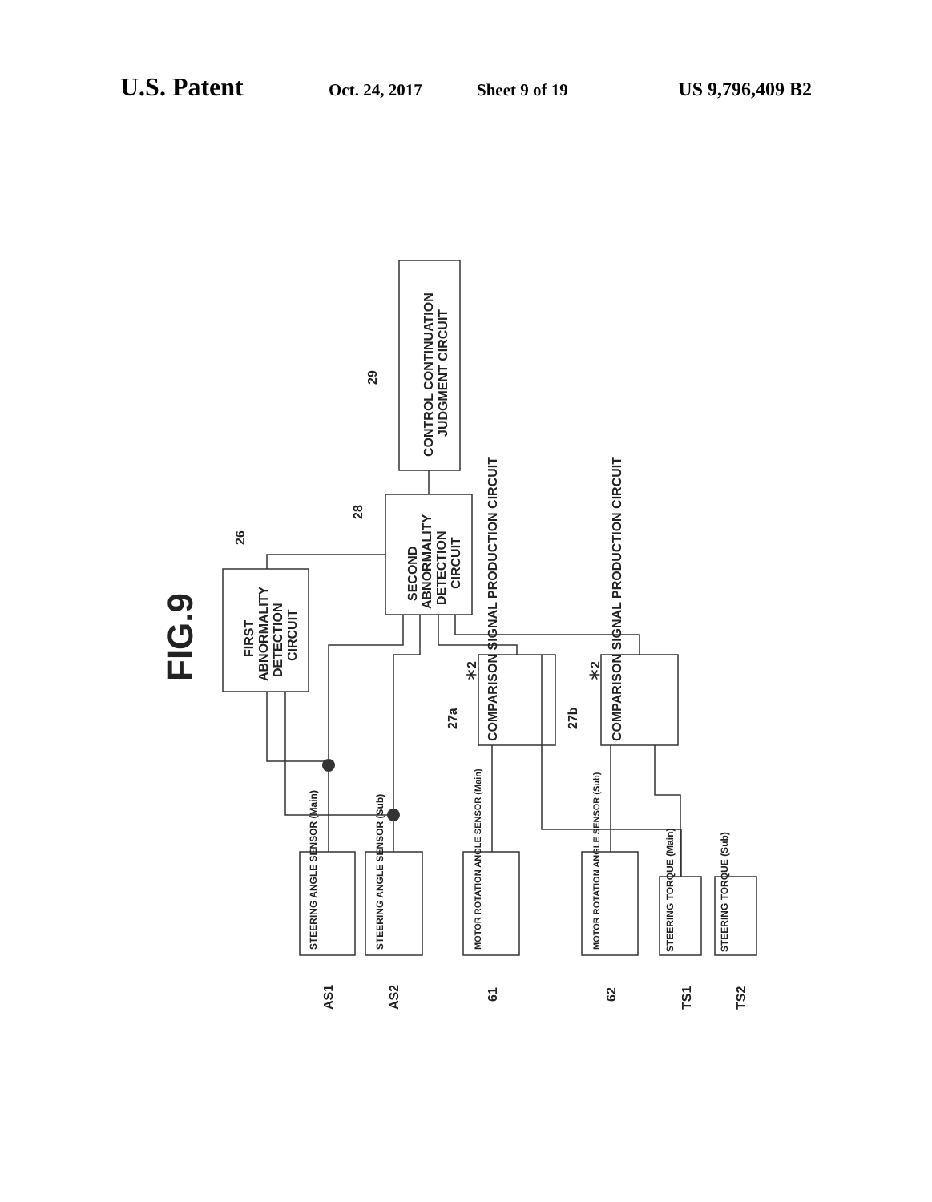U.S. Patent Oct. 24, 2017 Sheet 9 of 19 US 9,796,409 B2
CONTROL CONTINUATION
JUDGMENT CIRCUIT
SECOND
ABNORMALITY
DETECTION
CIRCUIT
FIRST
ABNORMALITY
DETECTION
CIRCUIT
COMPARISON SIGNAL PRODUCTION CIRCUIT
COMPARISON SIGNAL PRODUCTION CIRCUIT
STEERING ANGLE SENSOR (Main)
STEERING ANGLE SENSOR (Sub)
MOTOR ROTATION ANGLE SENSOR (Main)
MOTOR ROTATION ANGLE SENSOR (Sub)
STEERING TORQUE (Main)
STEERING TORQUE (Sub)
FIG.9
29
28
26
27a
＊2
27b
＊2
AS1
AS2
61
62
TS1
TS2